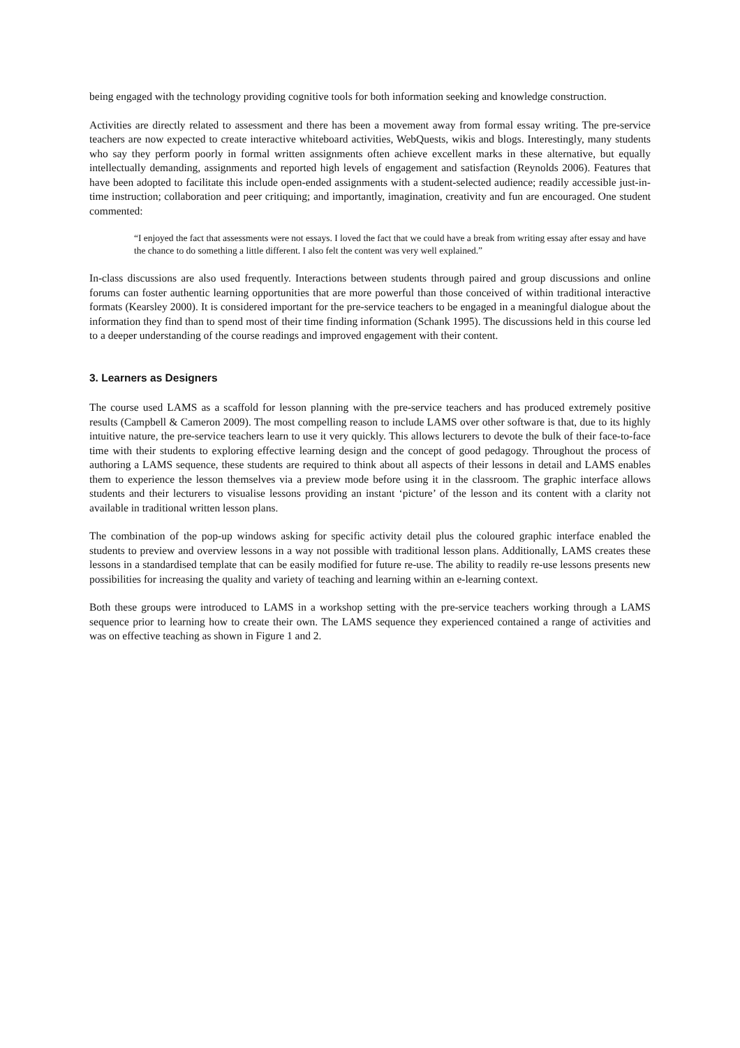being engaged with the technology providing cognitive tools for both information seeking and knowledge construction.
Activities are directly related to assessment and there has been a movement away from formal essay writing. The pre-service teachers are now expected to create interactive whiteboard activities, WebQuests, wikis and blogs. Interestingly, many students who say they perform poorly in formal written assignments often achieve excellent marks in these alternative, but equally intellectually demanding, assignments and reported high levels of engagement and satisfaction (Reynolds 2006). Features that have been adopted to facilitate this include open-ended assignments with a student-selected audience; readily accessible just-in-time instruction; collaboration and peer critiquing; and importantly, imagination, creativity and fun are encouraged. One student commented:
“I enjoyed the fact that assessments were not essays. I loved the fact that we could have a break from writing essay after essay and have the chance to do something a little different. I also felt the content was very well explained.”
In-class discussions are also used frequently. Interactions between students through paired and group discussions and online forums can foster authentic learning opportunities that are more powerful than those conceived of within traditional interactive formats (Kearsley 2000). It is considered important for the pre-service teachers to be engaged in a meaningful dialogue about the information they find than to spend most of their time finding information (Schank 1995). The discussions held in this course led to a deeper understanding of the course readings and improved engagement with their content.
3. Learners as Designers
The course used LAMS as a scaffold for lesson planning with the pre-service teachers and has produced extremely positive results (Campbell & Cameron 2009). The most compelling reason to include LAMS over other software is that, due to its highly intuitive nature, the pre-service teachers learn to use it very quickly. This allows lecturers to devote the bulk of their face-to-face time with their students to exploring effective learning design and the concept of good pedagogy. Throughout the process of authoring a LAMS sequence, these students are required to think about all aspects of their lessons in detail and LAMS enables them to experience the lesson themselves via a preview mode before using it in the classroom. The graphic interface allows students and their lecturers to visualise lessons providing an instant ‘picture’ of the lesson and its content with a clarity not available in traditional written lesson plans.
The combination of the pop-up windows asking for specific activity detail plus the coloured graphic interface enabled the students to preview and overview lessons in a way not possible with traditional lesson plans. Additionally, LAMS creates these lessons in a standardised template that can be easily modified for future re-use. The ability to readily re-use lessons presents new possibilities for increasing the quality and variety of teaching and learning within an e-learning context.
Both these groups were introduced to LAMS in a workshop setting with the pre-service teachers working through a LAMS sequence prior to learning how to create their own. The LAMS sequence they experienced contained a range of activities and was on effective teaching as shown in Figure 1 and 2.